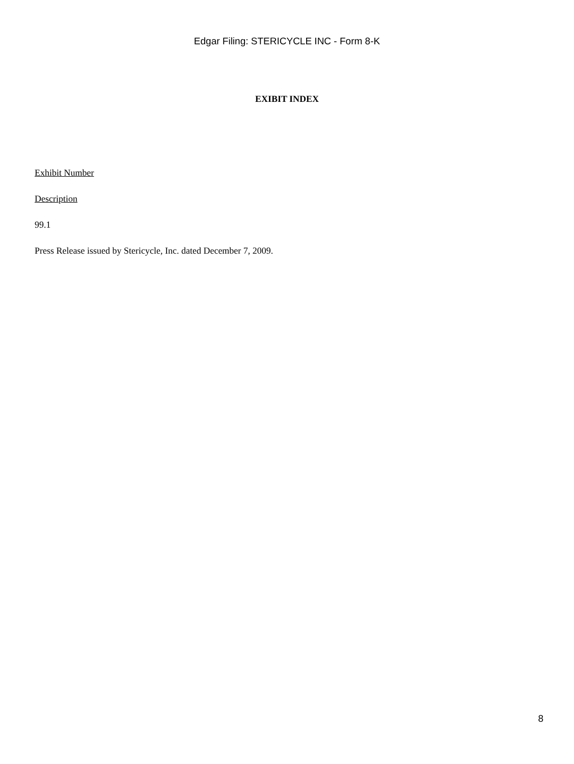Edgar Filing: STERICYCLE INC - Form 8-K
EXIBIT INDEX
Exhibit Number
Description
99.1
Press Release issued by Stericycle, Inc. dated December 7, 2009.
8